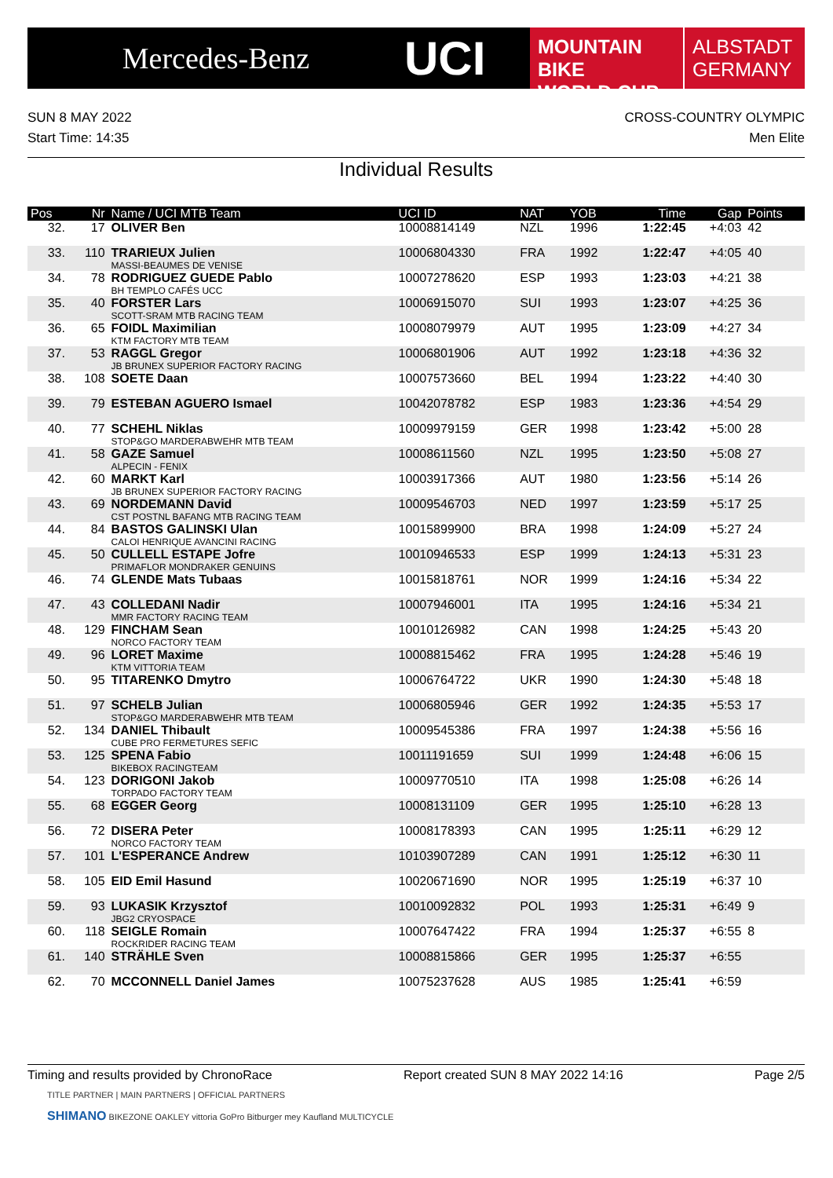Mercedes-Benz
UCI
MOUNTAIN BIKE
WORLD CUP
ALBSTADT
GERMANY
SUN 8 MAY 2022 CROSS-COUNTRY OLYMPIC
Start Time: 14:35 Men Elite
Individual Results
| Pos | Nr | Name / UCI MTB Team | UCI ID | NAT | YOB | Time | Gap | Points |
| --- | --- | --- | --- | --- | --- | --- | --- | --- |
| 32. | 17 | OLIVER Ben | 10008814149 | NZL | 1996 | 1:22:45 | +4:03 | 42 |
| 33. | 110 | TRARIEUX Julien MASSI-BEAUMES DE VENISE | 10006804330 | FRA | 1992 | 1:22:47 | +4:05 | 40 |
| 34. | 78 | RODRIGUEZ GUEDE Pablo BH TEMPLO CAFÉS UCC | 10007278620 | ESP | 1993 | 1:23:03 | +4:21 | 38 |
| 35. | 40 | FORSTER Lars SCOTT-SRAM MTB RACING TEAM | 10006915070 | SUI | 1993 | 1:23:07 | +4:25 | 36 |
| 36. | 65 | FOIDL Maximilian KTM FACTORY MTB TEAM | 10008079979 | AUT | 1995 | 1:23:09 | +4:27 | 34 |
| 37. | 53 | RAGGL Gregor JB BRUNEX SUPERIOR FACTORY RACING | 10006801906 | AUT | 1992 | 1:23:18 | +4:36 | 32 |
| 38. | 108 | SOETE Daan | 10007573660 | BEL | 1994 | 1:23:22 | +4:40 | 30 |
| 39. | 79 | ESTEBAN AGUERO Ismael | 10042078782 | ESP | 1983 | 1:23:36 | +4:54 | 29 |
| 40. | 77 | SCHEHL Niklas STOP&GO MARDERABWEHR MTB TEAM | 10009979159 | GER | 1998 | 1:23:42 | +5:00 | 28 |
| 41. | 58 | GAZE Samuel ALPECIN - FENIX | 10008611560 | NZL | 1995 | 1:23:50 | +5:08 | 27 |
| 42. | 60 | MARKT Karl JB BRUNEX SUPERIOR FACTORY RACING | 10003917366 | AUT | 1980 | 1:23:56 | +5:14 | 26 |
| 43. | 69 | NORDEMANN David CST POSTNL BAFANG MTB RACING TEAM | 10009546703 | NED | 1997 | 1:23:59 | +5:17 | 25 |
| 44. | 84 | BASTOS GALINSKI Ulan CALOI HENRIQUE AVANCINI RACING | 10015899900 | BRA | 1998 | 1:24:09 | +5:27 | 24 |
| 45. | 50 | CULLELL ESTAPE Jofre PRIMAFLOR MONDRAKER GENUINS | 10010946533 | ESP | 1999 | 1:24:13 | +5:31 | 23 |
| 46. | 74 | GLENDE Mats Tubaas | 10015818761 | NOR | 1999 | 1:24:16 | +5:34 | 22 |
| 47. | 43 | COLLEDANI Nadir MMR FACTORY RACING TEAM | 10007946001 | ITA | 1995 | 1:24:16 | +5:34 | 21 |
| 48. | 129 | FINCHAM Sean NORCO FACTORY TEAM | 10010126982 | CAN | 1998 | 1:24:25 | +5:43 | 20 |
| 49. | 96 | LORET Maxime KTM VITTORIA TEAM | 10008815462 | FRA | 1995 | 1:24:28 | +5:46 | 19 |
| 50. | 95 | TITARENKO Dmytro | 10006764722 | UKR | 1990 | 1:24:30 | +5:48 | 18 |
| 51. | 97 | SCHELB Julian STOP&GO MARDERABWEHR MTB TEAM | 10006805946 | GER | 1992 | 1:24:35 | +5:53 | 17 |
| 52. | 134 | DANIEL Thibault CUBE PRO FERMETURES SEFIC | 10009545386 | FRA | 1997 | 1:24:38 | +5:56 | 16 |
| 53. | 125 | SPENA Fabio BIKEBOX RACINGTEAM | 10011191659 | SUI | 1999 | 1:24:48 | +6:06 | 15 |
| 54. | 123 | DORIGONI Jakob TORPADO FACTORY TEAM | 10009770510 | ITA | 1998 | 1:25:08 | +6:26 | 14 |
| 55. | 68 | EGGER Georg | 10008131109 | GER | 1995 | 1:25:10 | +6:28 | 13 |
| 56. | 72 | DISERA Peter NORCO FACTORY TEAM | 10008178393 | CAN | 1995 | 1:25:11 | +6:29 | 12 |
| 57. | 101 | L'ESPERANCE Andrew | 10103907289 | CAN | 1991 | 1:25:12 | +6:30 | 11 |
| 58. | 105 | EID Emil Hasund | 10020671690 | NOR | 1995 | 1:25:19 | +6:37 | 10 |
| 59. | 93 | LUKASIK Krzysztof JBG2 CRYOSPACE | 10010092832 | POL | 1993 | 1:25:31 | +6:49 | 9 |
| 60. | 118 | SEIGLE Romain ROCKRIDER RACING TEAM | 10007647422 | FRA | 1994 | 1:25:37 | +6:55 | 8 |
| 61. | 140 | STRÄHLE Sven | 10008815866 | GER | 1995 | 1:25:37 | +6:55 | |
| 62. | 70 | MCCONNELL Daniel James | 10075237628 | AUS | 1985 | 1:25:41 | +6:59 | |
Timing and results provided by ChronoRace Report created SUN 8 MAY 2022 14:16 Page 2/5
TITLE PARTNER | MAIN PARTNERS | OFFICIAL PARTNERS
SHIMANO BIKEZONE OAKLEY vittoria GoPro Bitburger mey Kaufland MULTICYCLE